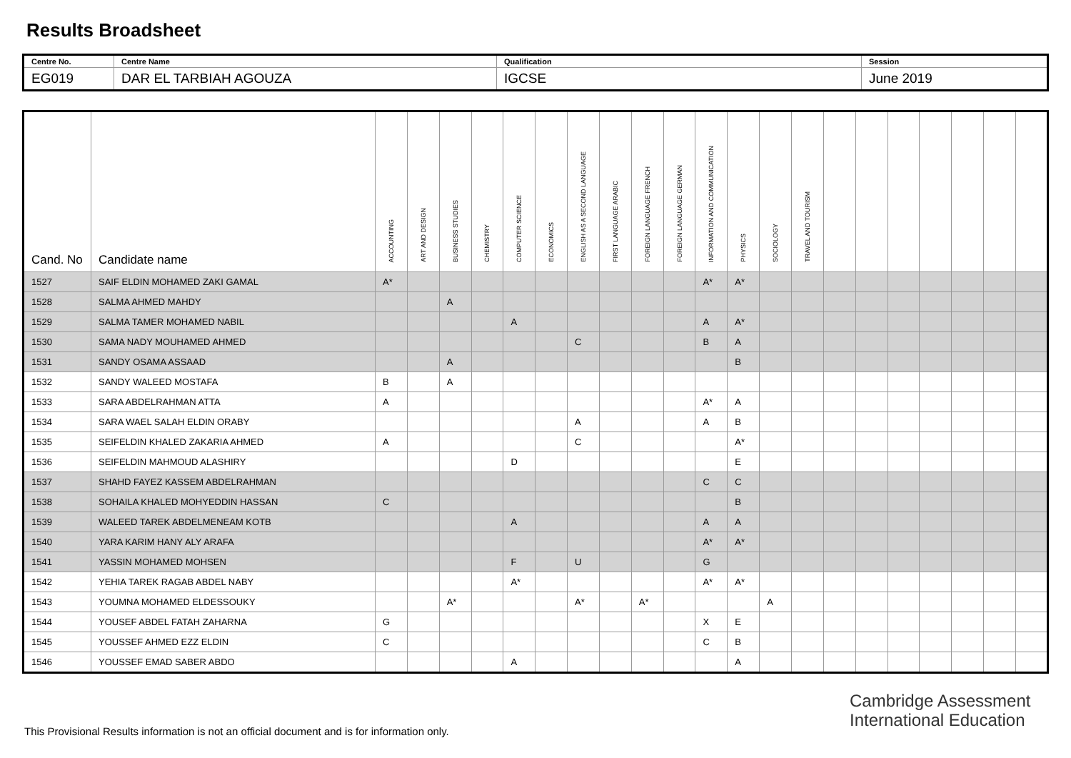Results Broadsheet
| Centre No. | Centre Name | Qualification | Session |
| EG019 | DAR EL TARBIAH AGOUZA | IGCSE | June 2019 |
| Cand. No | Candidate name | ACCOUNTING | ART AND DESIGN | BUSINESS STUDIES | CHEMISTRY | COMPUTER SCIENCE | ECONOMICS | ENGLISH AS A SECOND LANGUAGE | FIRST LANGUAGE ARABIC | FOREIGN LANGUAGE FRENCH | FOREIGN LANGUAGE GERMAN | INFORMATION AND COMMUNICATION | PHYSICS | SOCIOLOGY | TRAVEL AND TOURISM | | | | | | | |
| --- | --- | --- | --- | --- | --- | --- | --- | --- | --- | --- | --- | --- | --- | --- | --- | --- | --- | --- | --- | --- | --- | --- |
| 1527 | SAIF ELDIN MOHAMED ZAKI GAMAL | A* | | | | | | | | | | A* | A* | | | | | | | | | |
| 1528 | SALMA AHMED MAHDY | | | A | | | | | | | | | | | | | | | | | | |
| 1529 | SALMA TAMER MOHAMED NABIL | | | | | A | | | | | | A | A* | | | | | | | | | |
| 1530 | SAMA NADY MOUHAMED AHMED | | | | | | | C | | | | B | A | | | | | | | | | |
| 1531 | SANDY OSAMA ASSAAD | | | A | | | | | | | | | B | | | | | | | | | |
| 1532 | SANDY WALEED MOSTAFA | B | | A | | | | | | | | | | | | | | | | | | |
| 1533 | SARA ABDELRAHMAN ATTA | A | | | | | | | | | | A* | A | | | | | | | | | |
| 1534 | SARA WAEL SALAH ELDIN ORABY | | | | | | | A | | | | A | B | | | | | | | | | |
| 1535 | SEIFELDIN KHALED ZAKARIA AHMED | A | | | | | | C | | | | | A* | | | | | | | | | |
| 1536 | SEIFELDIN MAHMOUD ALASHIRY | | | | | D | | | | | | | E | | | | | | | | | |
| 1537 | SHAHD FAYEZ KASSEM ABDELRAHMAN | | | | | | | | | | | C | C | | | | | | | | | |
| 1538 | SOHAILA KHALED MOHYEDDIN HASSAN | C | | | | | | | | | | | B | | | | | | | | | |
| 1539 | WALEED TAREK ABDELMENEAM KOTB | | | | | A | | | | | | A | A | | | | | | | | | |
| 1540 | YARA KARIM HANY ALY ARAFA | | | | | | | | | | | A* | A* | | | | | | | | | |
| 1541 | YASSIN MOHAMED MOHSEN | | | | | F | | U | | | | G | | | | | | | | | | |
| 1542 | YEHIA TAREK RAGAB ABDEL NABY | | | | | A* | | | | | | A* | A* | | | | | | | | | |
| 1543 | YOUMNA MOHAMED ELDESSOUKY | | | A* | | | | A* | | A* | | | | A | | | | | | | | |
| 1544 | YOUSEF ABDEL FATAH ZAHARNA | G | | | | | | | | | | X | E | | | | | | | | | |
| 1545 | YOUSSEF AHMED EZZ ELDIN | C | | | | | | | | | | C | B | | | | | | | | | |
| 1546 | YOUSSEF EMAD SABER ABDO | | | | | A | | | | | | | A | | | | | | | | | |
Cambridge Assessment
International Education
This Provisional Results information is not an official document and is for information only.